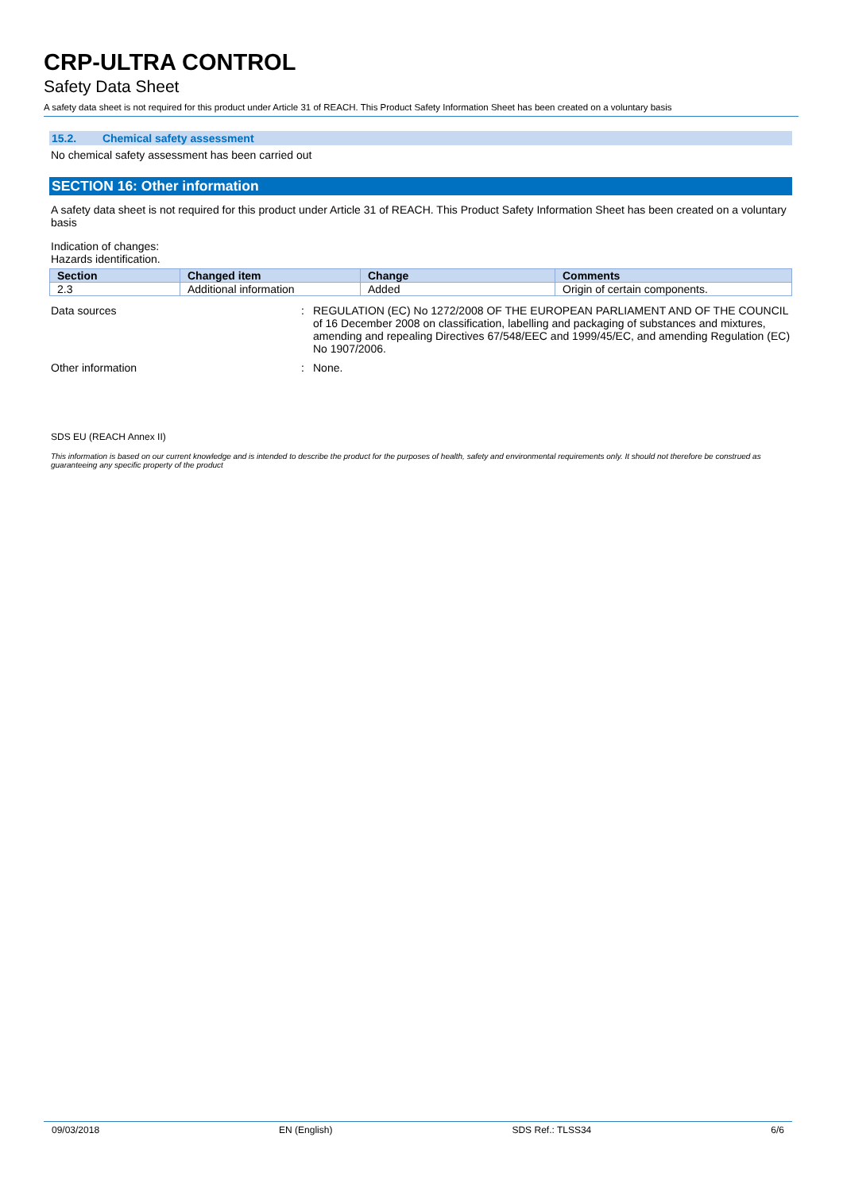CRP-ULTRA CONTROL
Safety Data Sheet
A safety data sheet is not required for this product under Article 31 of REACH. This Product Safety Information Sheet has been created on a voluntary basis
15.2. Chemical safety assessment
No chemical safety assessment has been carried out
SECTION 16: Other information
A safety data sheet is not required for this product under Article 31 of REACH. This Product Safety Information Sheet has been created on a voluntary basis
Indication of changes:
Hazards identification.
| Section | Changed item | Change | Comments |
| --- | --- | --- | --- |
| 2.3 | Additional information | Added | Origin of certain components. |
Data sources : REGULATION (EC) No 1272/2008 OF THE EUROPEAN PARLIAMENT AND OF THE COUNCIL of 16 December 2008 on classification, labelling and packaging of substances and mixtures, amending and repealing Directives 67/548/EEC and 1999/45/EC, and amending Regulation (EC) No 1907/2006.
Other information : None.
SDS EU (REACH Annex II)
This information is based on our current knowledge and is intended to describe the product for the purposes of health, safety and environmental requirements only. It should not therefore be construed as guaranteeing any specific property of the product
09/03/2018 EN (English) SDS Ref.: TLSS34 6/6